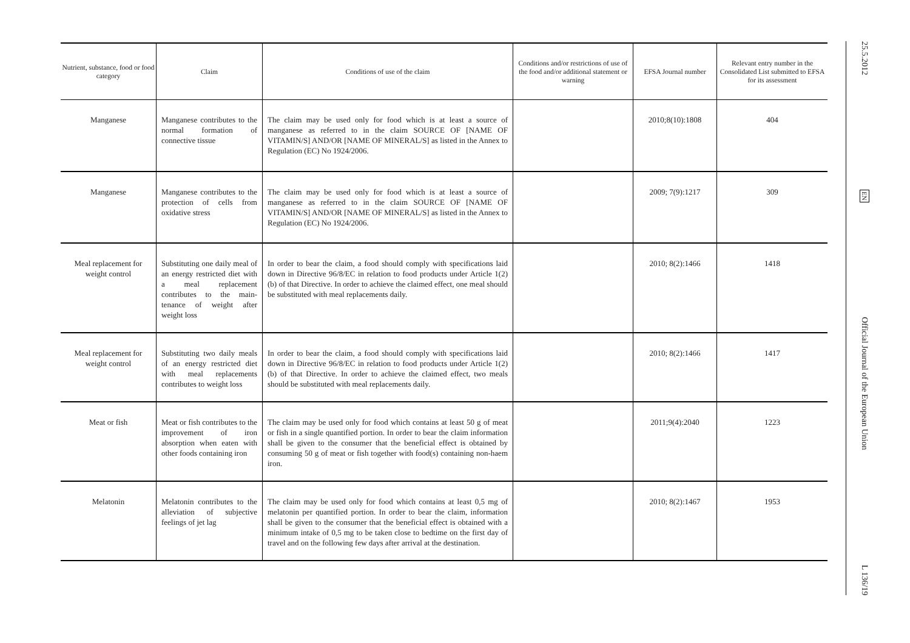| Nutrient, substance, food or food category | Claim | Conditions of use of the claim | Conditions and/or restrictions of use of the food and/or additional statement or warning | EFSA Journal number | Relevant entry number in the Consolidated List submitted to EFSA for its assessment |
| --- | --- | --- | --- | --- | --- |
| Manganese | Manganese contributes to the normal formation of connective tissue | The claim may be used only for food which is at least a source of manganese as referred to in the claim SOURCE OF [NAME OF VITAMIN/S] AND/OR [NAME OF MINERAL/S] as listed in the Annex to Regulation (EC) No 1924/2006. | | 2010;8(10):1808 | 404 |
| Manganese | Manganese contributes to the protection of cells from oxidative stress | The claim may be used only for food which is at least a source of manganese as referred to in the claim SOURCE OF [NAME OF VITAMIN/S] AND/OR [NAME OF MINERAL/S] as listed in the Annex to Regulation (EC) No 1924/2006. | | 2009; 7(9):1217 | 309 |
| Meal replacement for weight control | Substituting one daily meal of an energy restricted diet with a meal replacement contributes to the main-tenance of weight after weight loss | In order to bear the claim, a food should comply with specifications laid down in Directive 96/8/EC in relation to food products under Article 1(2)(b) of that Directive. In order to achieve the claimed effect, one meal should be substituted with meal replacements daily. | | 2010; 8(2):1466 | 1418 |
| Meal replacement for weight control | Substituting two daily meals of an energy restricted diet with meal replacements contributes to weight loss | In order to bear the claim, a food should comply with specifications laid down in Directive 96/8/EC in relation to food products under Article 1(2)(b) of that Directive. In order to achieve the claimed effect, two meals should be substituted with meal replacements daily. | | 2010; 8(2):1466 | 1417 |
| Meat or fish | Meat or fish contributes to the improvement of iron absorption when eaten with other foods containing iron | The claim may be used only for food which contains at least 50 g of meat or fish in a single quantified portion. In order to bear the claim information shall be given to the consumer that the beneficial effect is obtained by consuming 50 g of meat or fish together with food(s) containing non-haem iron. | | 2011;9(4):2040 | 1223 |
| Melatonin | Melatonin contributes to the alleviation of subjective feelings of jet lag | The claim may be used only for food which contains at least 0,5 mg of melatonin per quantified portion. In order to bear the claim, information shall be given to the consumer that the beneficial effect is obtained with a minimum intake of 0,5 mg to be taken close to bedtime on the first day of travel and on the following few days after arrival at the destination. | | 2010; 8(2):1467 | 1953 |
25.5.2012
EN
Official Journal of the European Union
L 136/19